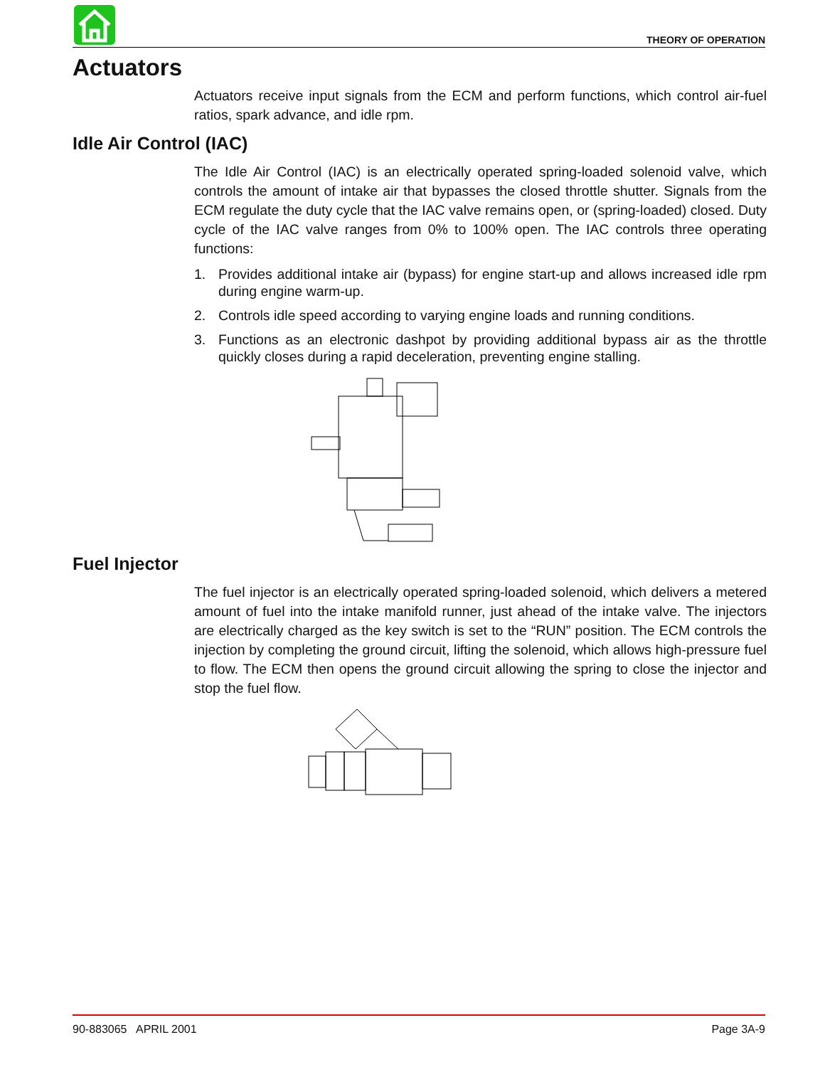THEORY OF OPERATION
Actuators
Actuators receive input signals from the ECM and perform functions, which control air-fuel ratios, spark advance, and idle rpm.
Idle Air Control (IAC)
The Idle Air Control (IAC) is an electrically operated spring-loaded solenoid valve, which controls the amount of intake air that bypasses the closed throttle shutter. Signals from the ECM regulate the duty cycle that the IAC valve remains open, or (spring-loaded) closed. Duty cycle of the IAC valve ranges from 0% to 100% open. The IAC controls three operating functions:
1. Provides additional intake air (bypass) for engine start-up and allows increased idle rpm during engine warm-up.
2. Controls idle speed according to varying engine loads and running conditions.
3. Functions as an electronic dashpot by providing additional bypass air as the throttle quickly closes during a rapid deceleration, preventing engine stalling.
Fuel Injector
The fuel injector is an electrically operated spring-loaded solenoid, which delivers a metered amount of fuel into the intake manifold runner, just ahead of the intake valve. The injectors are electrically charged as the key switch is set to the “RUN” position. The ECM controls the injection by completing the ground circuit, lifting the solenoid, which allows high-pressure fuel to flow. The ECM then opens the ground circuit allowing the spring to close the injector and stop the fuel flow.
90-883065 APRIL 2001 Page 3A-9